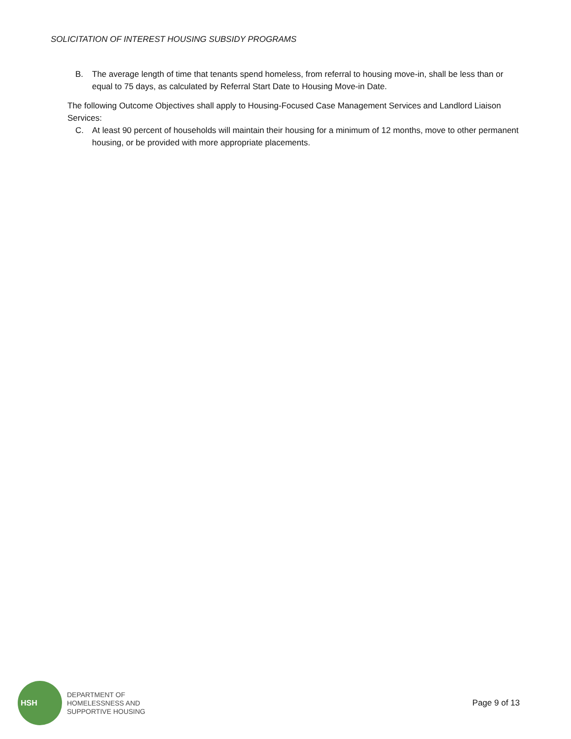SOLICITATION OF INTEREST HOUSING SUBSIDY PROGRAMS
B. The average length of time that tenants spend homeless, from referral to housing move-in, shall be less than or equal to 75 days, as calculated by Referral Start Date to Housing Move-in Date.
The following Outcome Objectives shall apply to Housing-Focused Case Management Services and Landlord Liaison Services:
C. At least 90 percent of households will maintain their housing for a minimum of 12 months, move to other permanent housing, or be provided with more appropriate placements.
HSH
DEPARTMENT OF
HOMELESSNESS AND
SUPPORTIVE HOUSING
Page 9 of 13